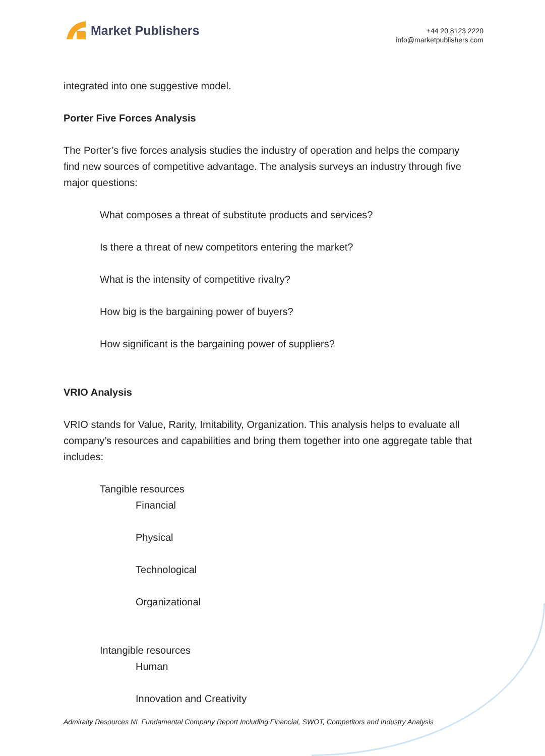Market Publishers
+44 20 8123 2220
info@marketpublishers.com
integrated into one suggestive model.
Porter Five Forces Analysis
The Porter’s five forces analysis studies the industry of operation and helps the company find new sources of competitive advantage. The analysis surveys an industry through five major questions:
What composes a threat of substitute products and services?
Is there a threat of new competitors entering the market?
What is the intensity of competitive rivalry?
How big is the bargaining power of buyers?
How significant is the bargaining power of suppliers?
VRIO Analysis
VRIO stands for Value, Rarity, Imitability, Organization. This analysis helps to evaluate all company’s resources and capabilities and bring them together into one aggregate table that includes:
Tangible resources
Financial
Physical
Technological
Organizational
Intangible resources
Human
Innovation and Creativity
Admiralty Resources NL Fundamental Company Report Including Financial, SWOT, Competitors and Industry Analysis